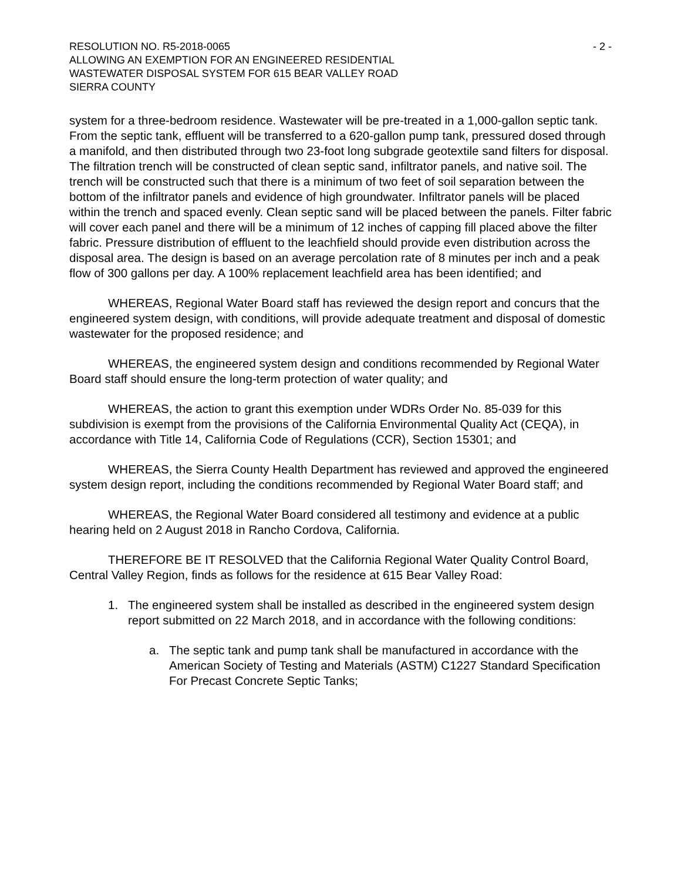RESOLUTION NO. R5-2018-0065 - 2 -
ALLOWING AN EXEMPTION FOR AN ENGINEERED RESIDENTIAL
WASTEWATER DISPOSAL SYSTEM FOR 615 BEAR VALLEY ROAD
SIERRA COUNTY
system for a three-bedroom residence. Wastewater will be pre-treated in a 1,000-gallon septic tank. From the septic tank, effluent will be transferred to a 620-gallon pump tank, pressured dosed through a manifold, and then distributed through two 23-foot long subgrade geotextile sand filters for disposal. The filtration trench will be constructed of clean septic sand, infiltrator panels, and native soil. The trench will be constructed such that there is a minimum of two feet of soil separation between the bottom of the infiltrator panels and evidence of high groundwater. Infiltrator panels will be placed within the trench and spaced evenly. Clean septic sand will be placed between the panels. Filter fabric will cover each panel and there will be a minimum of 12 inches of capping fill placed above the filter fabric. Pressure distribution of effluent to the leachfield should provide even distribution across the disposal area. The design is based on an average percolation rate of 8 minutes per inch and a peak flow of 300 gallons per day. A 100% replacement leachfield area has been identified; and
WHEREAS, Regional Water Board staff has reviewed the design report and concurs that the engineered system design, with conditions, will provide adequate treatment and disposal of domestic wastewater for the proposed residence; and
WHEREAS, the engineered system design and conditions recommended by Regional Water Board staff should ensure the long-term protection of water quality; and
WHEREAS, the action to grant this exemption under WDRs Order No. 85-039 for this subdivision is exempt from the provisions of the California Environmental Quality Act (CEQA), in accordance with Title 14, California Code of Regulations (CCR), Section 15301; and
WHEREAS, the Sierra County Health Department has reviewed and approved the engineered system design report, including the conditions recommended by Regional Water Board staff; and
WHEREAS, the Regional Water Board considered all testimony and evidence at a public hearing held on 2 August 2018 in Rancho Cordova, California.
THEREFORE BE IT RESOLVED that the California Regional Water Quality Control Board, Central Valley Region, finds as follows for the residence at 615 Bear Valley Road:
1. The engineered system shall be installed as described in the engineered system design report submitted on 22 March 2018, and in accordance with the following conditions:
a. The septic tank and pump tank shall be manufactured in accordance with the American Society of Testing and Materials (ASTM) C1227 Standard Specification For Precast Concrete Septic Tanks;